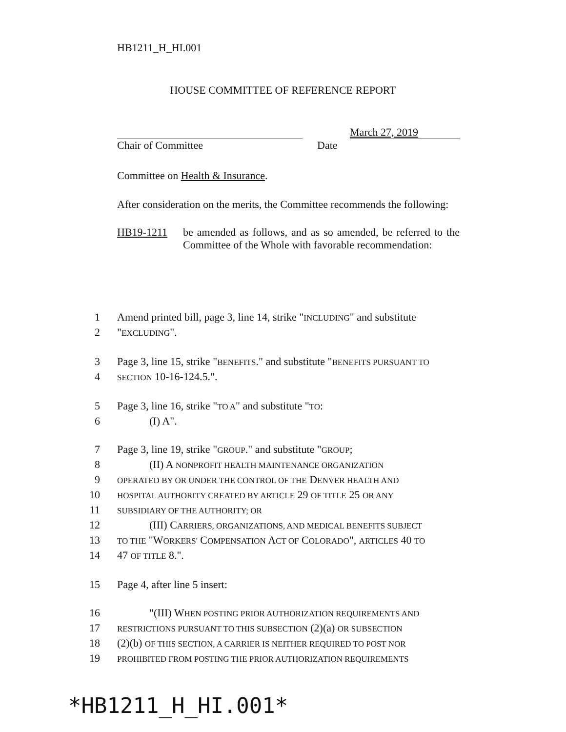HB1211_H_HI.001
HOUSE COMMITTEE OF REFERENCE REPORT
March 27, 2019
Chair of Committee Date
Committee on Health & Insurance.
After consideration on the merits, the Committee recommends the following:
HB19-1211 be amended as follows, and as so amended, be referred to the Committee of the Whole with favorable recommendation:
1 Amend printed bill, page 3, line 14, strike "INCLUDING" and substitute
2 "EXCLUDING".
3 Page 3, line 15, strike "BENEFITS." and substitute "BENEFITS PURSUANT TO
4 SECTION 10-16-124.5.".
5 Page 3, line 16, strike "TO A" and substitute "TO:
6   (I) A".
7 Page 3, line 19, strike "GROUP." and substitute "GROUP;
8   (II) A NONPROFIT HEALTH MAINTENANCE ORGANIZATION
9 OPERATED BY OR UNDER THE CONTROL OF THE DENVER HEALTH AND
10 HOSPITAL AUTHORITY CREATED BY ARTICLE 29 OF TITLE 25 OR ANY
11 SUBSIDIARY OF THE AUTHORITY; OR
12   (III) CARRIERS, ORGANIZATIONS, AND MEDICAL BENEFITS SUBJECT
13 TO THE "WORKERS' COMPENSATION ACT OF COLORADO", ARTICLES 40 TO
14 47 OF TITLE 8.".
15 Page 4, after line 5 insert:
16   "(III) WHEN POSTING PRIOR AUTHORIZATION REQUIREMENTS AND
17 RESTRICTIONS PURSUANT TO THIS SUBSECTION (2)(a) OR SUBSECTION
18 (2)(b) OF THIS SECTION, A CARRIER IS NEITHER REQUIRED TO POST NOR
19 PROHIBITED FROM POSTING THE PRIOR AUTHORIZATION REQUIREMENTS
*HB1211_H_HI.001*